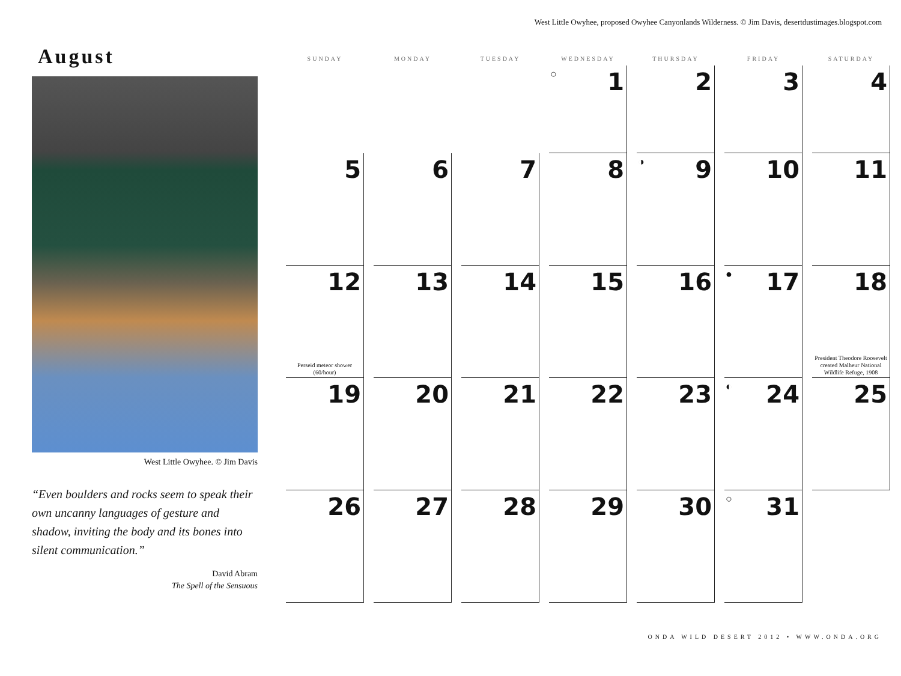West Little Owyhee, proposed Owyhee Canyonlands Wilderness. © Jim Davis, desertdustimages.blogspot.com
August
West Little Owyhee. © Jim Davis
“Even boulders and rocks seem to speak their own uncanny languages of gesture and shadow, inviting the body and its bones into silent communication.”
David Abram
The Spell of the Sensuous
| SUNDAY | MONDAY | TUESDAY | WEDNESDAY | THURSDAY | FRIDAY | SATURDAY |
| --- | --- | --- | --- | --- | --- | --- |
| | | | ○ 1 | 2 | 3 | 4 |
| 5 | 6 | 7 | 8 | ◑ 9 | 10 | 11 |
| 12 Perseid meteor shower (60/hour) | 13 | 14 | 15 | 16 | ● 17 | 18 President Theodore Roosevelt created Malheur National Wildlife Refuge, 1908 |
| 19 | 20 | 21 | 22 | 23 | ◐ 24 | 25 |
| 26 | 27 | 28 | 29 | 30 | ○ 31 | |
ONDA WILD DESERT 2012 • WWW.ONDA.ORG